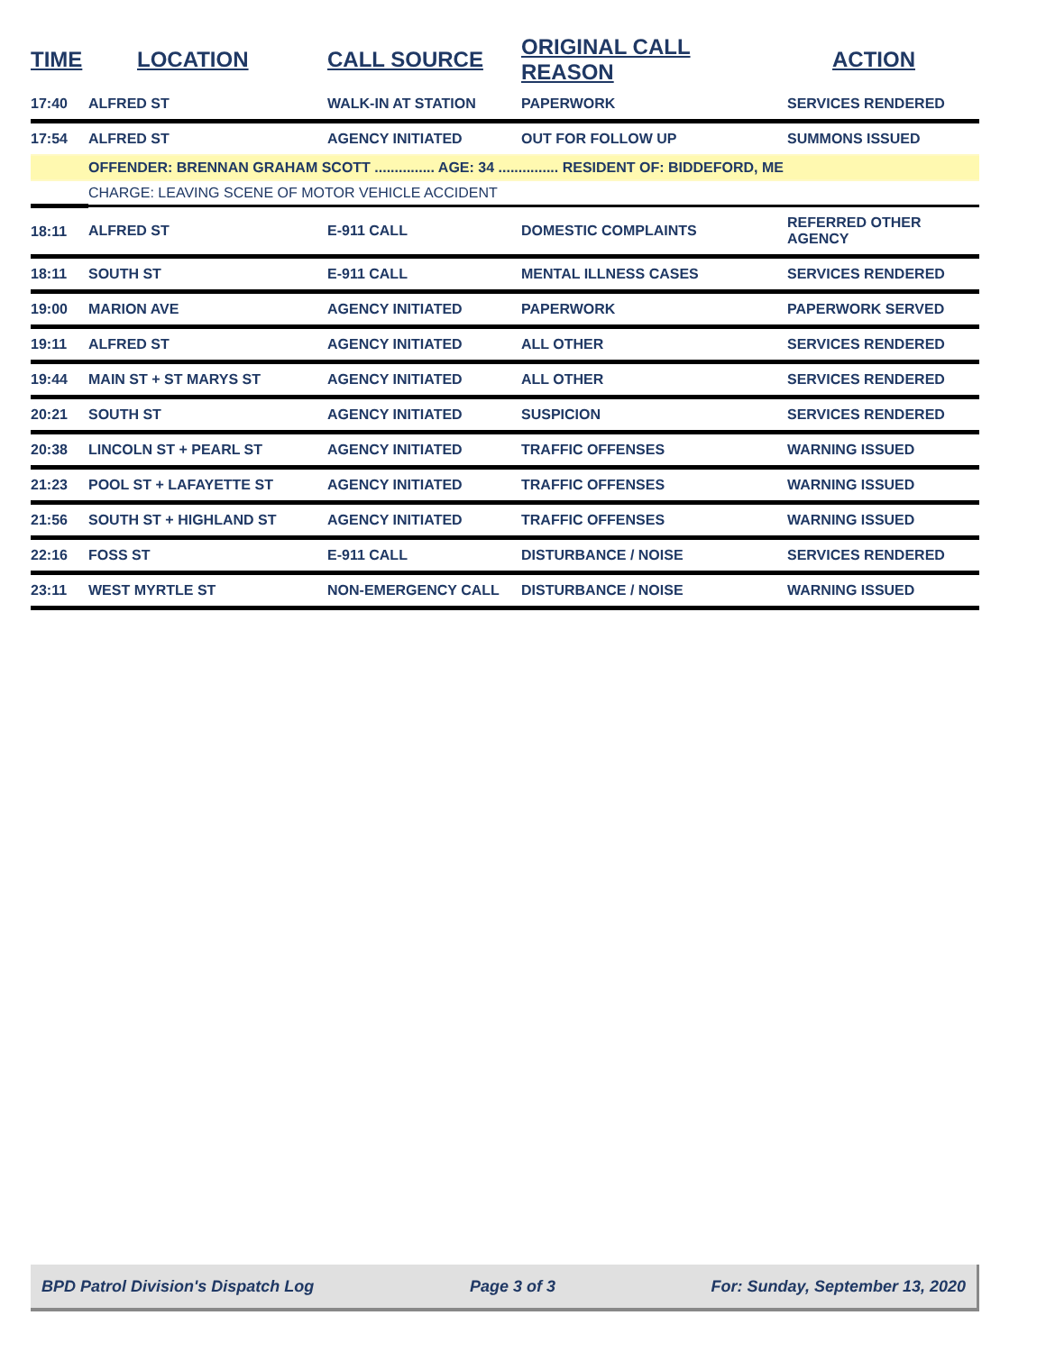| TIME | LOCATION | CALL SOURCE | ORIGINAL CALL REASON | ACTION |
| --- | --- | --- | --- | --- |
| 17:40 | ALFRED ST | WALK-IN AT STATION | PAPERWORK | SERVICES RENDERED |
| 17:54 | ALFRED ST | AGENCY INITIATED | OUT FOR FOLLOW UP | SUMMONS ISSUED |
| | OFFENDER: BRENNAN GRAHAM SCOTT ............... AGE: 34 ............... RESIDENT OF: BIDDEFORD, ME | | | |
| | CHARGE: LEAVING SCENE OF MOTOR VEHICLE ACCIDENT | | | |
| 18:11 | ALFRED ST | E-911 CALL | DOMESTIC COMPLAINTS | REFERRED OTHER AGENCY |
| 18:11 | SOUTH ST | E-911 CALL | MENTAL ILLNESS CASES | SERVICES RENDERED |
| 19:00 | MARION AVE | AGENCY INITIATED | PAPERWORK | PAPERWORK SERVED |
| 19:11 | ALFRED ST | AGENCY INITIATED | ALL OTHER | SERVICES RENDERED |
| 19:44 | MAIN ST + ST MARYS ST | AGENCY INITIATED | ALL OTHER | SERVICES RENDERED |
| 20:21 | SOUTH ST | AGENCY INITIATED | SUSPICION | SERVICES RENDERED |
| 20:38 | LINCOLN ST + PEARL ST | AGENCY INITIATED | TRAFFIC OFFENSES | WARNING ISSUED |
| 21:23 | POOL ST + LAFAYETTE ST | AGENCY INITIATED | TRAFFIC OFFENSES | WARNING ISSUED |
| 21:56 | SOUTH ST + HIGHLAND ST | AGENCY INITIATED | TRAFFIC OFFENSES | WARNING ISSUED |
| 22:16 | FOSS ST | E-911 CALL | DISTURBANCE / NOISE | SERVICES RENDERED |
| 23:11 | WEST MYRTLE ST | NON-EMERGENCY CALL | DISTURBANCE / NOISE | WARNING ISSUED |
BPD Patrol Division's Dispatch Log Page 3 of 3 For: Sunday, September 13, 2020